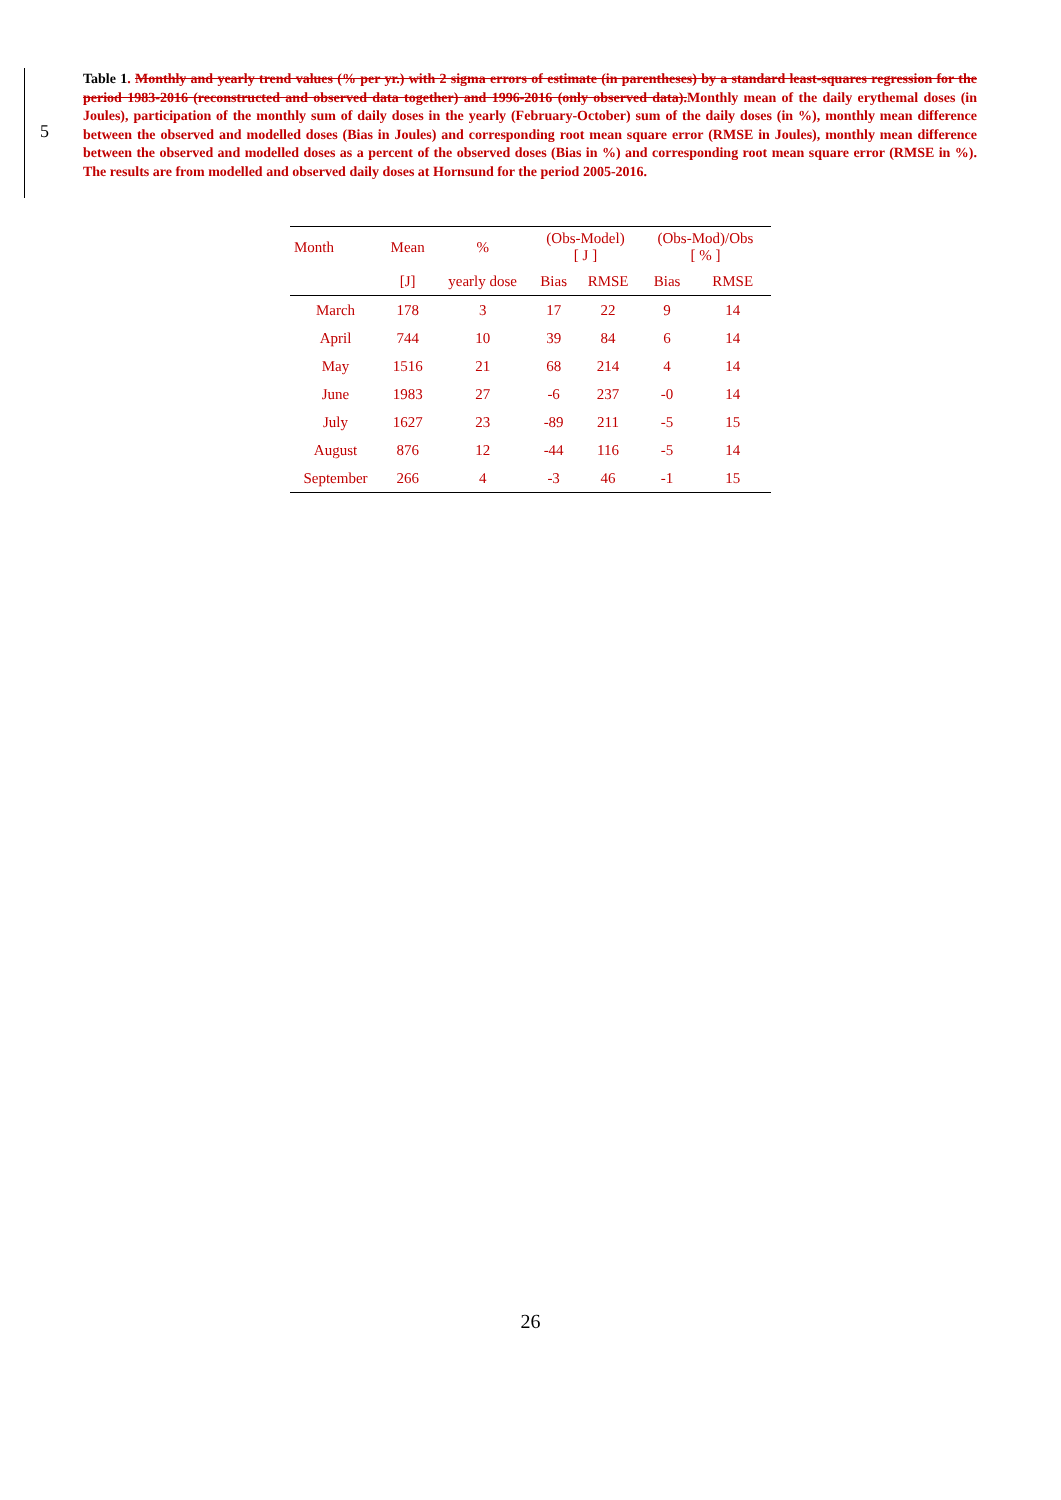5
Table 1. Monthly and yearly trend values (% per yr.) with 2 sigma errors of estimate (in parentheses) by a standard least-squares regression for the period 1983-2016 (reconstructed and observed data together) and 1996-2016 (only observed data).Monthly mean of the daily erythemal doses (in Joules), participation of the monthly sum of daily doses in the yearly (February-October) sum of the daily doses (in %), monthly mean difference between the observed and modelled doses (Bias in Joules) and corresponding root mean square error (RMSE in Joules), monthly mean difference between the observed and modelled doses as a percent of the observed doses (Bias in %) and corresponding root mean square error (RMSE in %). The results are from modelled and observed daily doses at Hornsund for the period 2005-2016.
| Month | Mean | % | (Obs-Model) [ J ] | | (Obs-Mod)/Obs [ % ] | |
| --- | --- | --- | --- | --- | --- | --- |
| | [J] | yearly dose | Bias | RMSE | Bias | RMSE |
| March | 178 | 3 | 17 | 22 | 9 | 14 |
| April | 744 | 10 | 39 | 84 | 6 | 14 |
| May | 1516 | 21 | 68 | 214 | 4 | 14 |
| June | 1983 | 27 | -6 | 237 | -0 | 14 |
| July | 1627 | 23 | -89 | 211 | -5 | 15 |
| August | 876 | 12 | -44 | 116 | -5 | 14 |
| September | 266 | 4 | -3 | 46 | -1 | 15 |
26